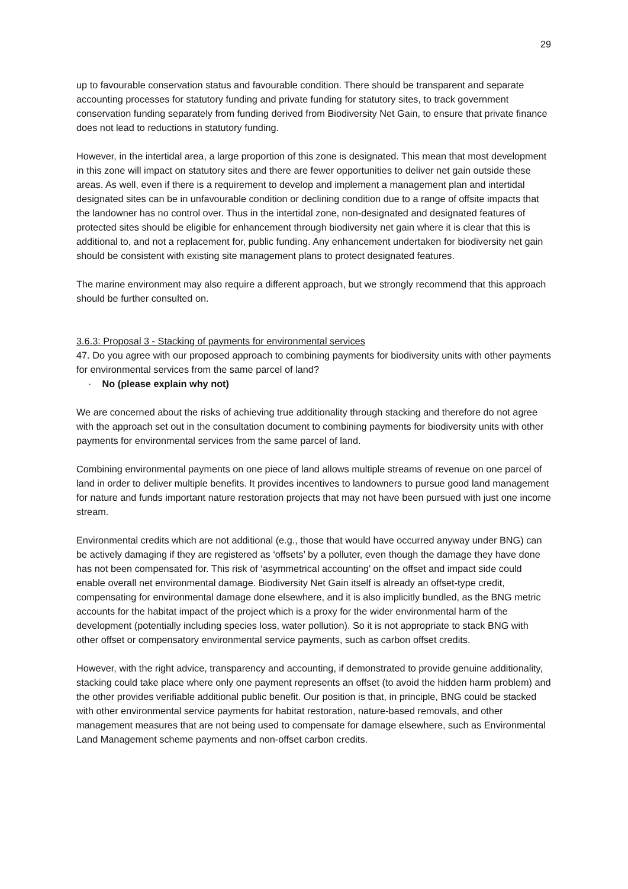29
up to favourable conservation status and favourable condition. There should be transparent and separate accounting processes for statutory funding and private funding for statutory sites, to track government conservation funding separately from funding derived from Biodiversity Net Gain, to ensure that private finance does not lead to reductions in statutory funding.
However, in the intertidal area, a large proportion of this zone is designated. This mean that most development in this zone will impact on statutory sites and there are fewer opportunities to deliver net gain outside these areas. As well, even if there is a requirement to develop and implement a management plan and intertidal designated sites can be in unfavourable condition or declining condition due to a range of offsite impacts that the landowner has no control over. Thus in the intertidal zone, non-designated and designated features of protected sites should be eligible for enhancement through biodiversity net gain where it is clear that this is additional to, and not a replacement for, public funding. Any enhancement undertaken for biodiversity net gain should be consistent with existing site management plans to protect designated features.
The marine environment may also require a different approach, but we strongly recommend that this approach should be further consulted on.
3.6.3: Proposal 3 - Stacking of payments for environmental services
47. Do you agree with our proposed approach to combining payments for biodiversity units with other payments for environmental services from the same parcel of land?
· No (please explain why not)
We are concerned about the risks of achieving true additionality through stacking and therefore do not agree with the approach set out in the consultation document to combining payments for biodiversity units with other payments for environmental services from the same parcel of land.
Combining environmental payments on one piece of land allows multiple streams of revenue on one parcel of land in order to deliver multiple benefits. It provides incentives to landowners to pursue good land management for nature and funds important nature restoration projects that may not have been pursued with just one income stream.
Environmental credits which are not additional (e.g., those that would have occurred anyway under BNG) can be actively damaging if they are registered as ‘offsets’ by a polluter, even though the damage they have done has not been compensated for. This risk of ‘asymmetrical accounting’ on the offset and impact side could enable overall net environmental damage. Biodiversity Net Gain itself is already an offset-type credit, compensating for environmental damage done elsewhere, and it is also implicitly bundled, as the BNG metric accounts for the habitat impact of the project which is a proxy for the wider environmental harm of the development (potentially including species loss, water pollution). So it is not appropriate to stack BNG with other offset or compensatory environmental service payments, such as carbon offset credits.
However, with the right advice, transparency and accounting, if demonstrated to provide genuine additionality, stacking could take place where only one payment represents an offset (to avoid the hidden harm problem) and the other provides verifiable additional public benefit. Our position is that, in principle, BNG could be stacked with other environmental service payments for habitat restoration, nature-based removals, and other management measures that are not being used to compensate for damage elsewhere, such as Environmental Land Management scheme payments and non-offset carbon credits.